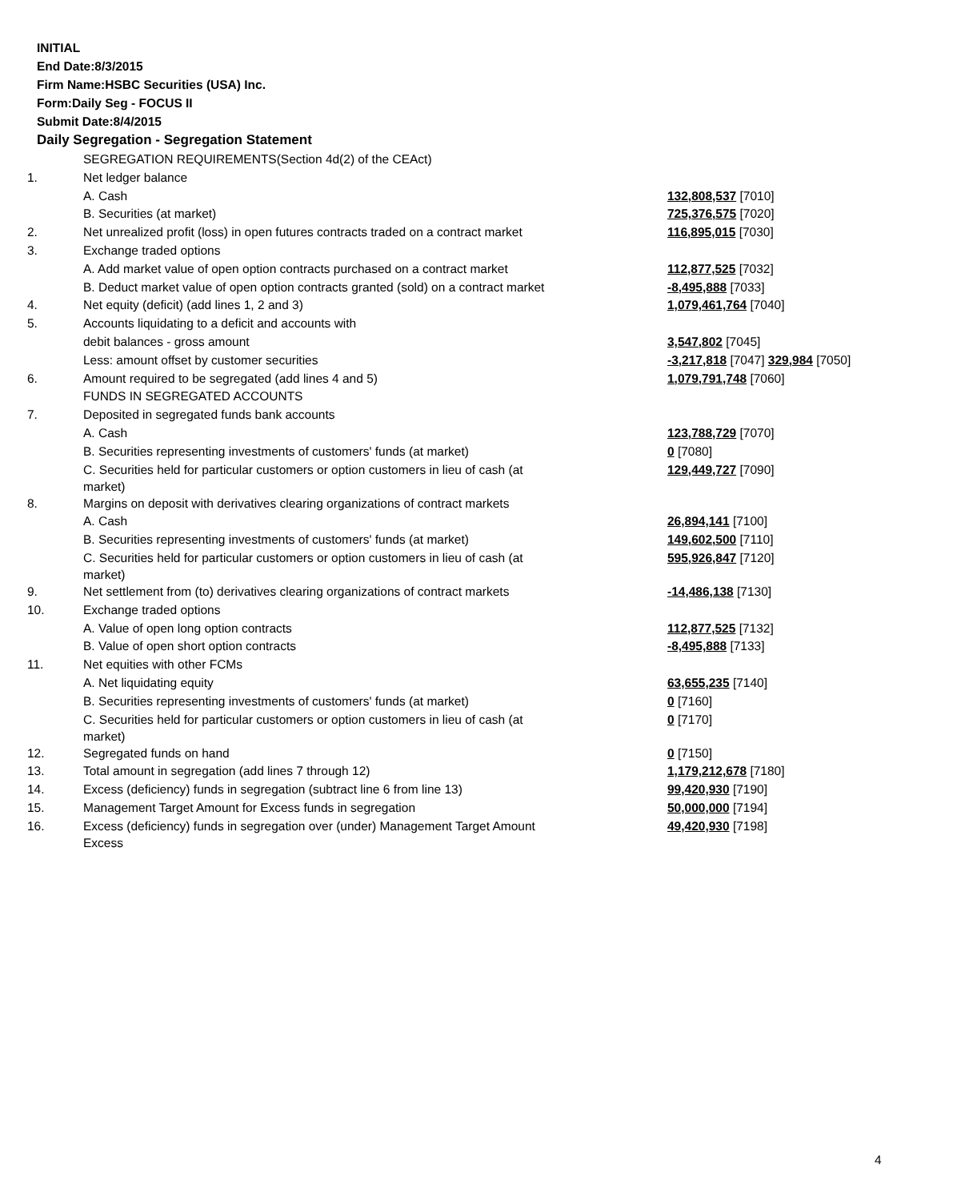INITIAL
End Date:8/3/2015
Firm Name:HSBC Securities (USA) Inc.
Form:Daily Seg - FOCUS II
Submit Date:8/4/2015
Daily Segregation - Segregation Statement
| | SEGREGATION REQUIREMENTS(Section 4d(2) of the CEAct) | |
| 1. | Net ledger balance | |
| | A. Cash | 132,808,537 [7010] |
| | B. Securities (at market) | 725,376,575 [7020] |
| 2. | Net unrealized profit (loss) in open futures contracts traded on a contract market | 116,895,015 [7030] |
| 3. | Exchange traded options | |
| | A. Add market value of open option contracts purchased on a contract market | 112,877,525 [7032] |
| | B. Deduct market value of open option contracts granted (sold) on a contract market | -8,495,888 [7033] |
| 4. | Net equity (deficit) (add lines 1, 2 and 3) | 1,079,461,764 [7040] |
| 5. | Accounts liquidating to a deficit and accounts with | |
| | debit balances - gross amount | 3,547,802 [7045] |
| | Less: amount offset by customer securities | -3,217,818 [7047] 329,984 [7050] |
| 6. | Amount required to be segregated (add lines 4 and 5) | 1,079,791,748 [7060] |
| | FUNDS IN SEGREGATED ACCOUNTS | |
| 7. | Deposited in segregated funds bank accounts | |
| | A. Cash | 123,788,729 [7070] |
| | B. Securities representing investments of customers' funds (at market) | 0 [7080] |
| | C. Securities held for particular customers or option customers in lieu of cash (at market) | 129,449,727 [7090] |
| 8. | Margins on deposit with derivatives clearing organizations of contract markets | |
| | A. Cash | 26,894,141 [7100] |
| | B. Securities representing investments of customers' funds (at market) | 149,602,500 [7110] |
| | C. Securities held for particular customers or option customers in lieu of cash (at market) | 595,926,847 [7120] |
| 9. | Net settlement from (to) derivatives clearing organizations of contract markets | -14,486,138 [7130] |
| 10. | Exchange traded options | |
| | A. Value of open long option contracts | 112,877,525 [7132] |
| | B. Value of open short option contracts | -8,495,888 [7133] |
| 11. | Net equities with other FCMs | |
| | A. Net liquidating equity | 63,655,235 [7140] |
| | B. Securities representing investments of customers' funds (at market) | 0 [7160] |
| | C. Securities held for particular customers or option customers in lieu of cash (at market) | 0 [7170] |
| 12. | Segregated funds on hand | 0 [7150] |
| 13. | Total amount in segregation (add lines 7 through 12) | 1,179,212,678 [7180] |
| 14. | Excess (deficiency) funds in segregation (subtract line 6 from line 13) | 99,420,930 [7190] |
| 15. | Management Target Amount for Excess funds in segregation | 50,000,000 [7194] |
| 16. | Excess (deficiency) funds in segregation over (under) Management Target Amount Excess | 49,420,930 [7198] |
4